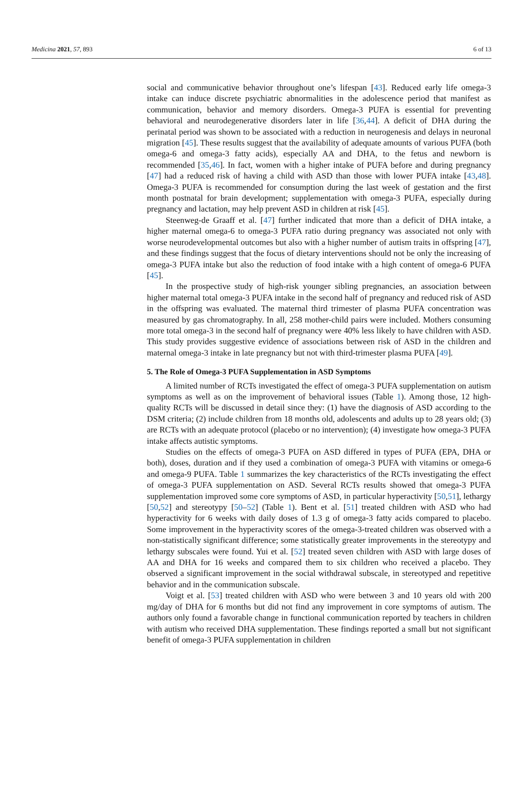Medicina 2021, 57, 893 6 of 13
social and communicative behavior throughout one’s lifespan [43]. Reduced early life omega-3 intake can induce discrete psychiatric abnormalities in the adolescence period that manifest as communication, behavior and memory disorders. Omega-3 PUFA is essential for preventing behavioral and neurodegenerative disorders later in life [36,44]. A deficit of DHA during the perinatal period was shown to be associated with a reduction in neurogenesis and delays in neuronal migration [45]. These results suggest that the availability of adequate amounts of various PUFA (both omega-6 and omega-3 fatty acids), especially AA and DHA, to the fetus and newborn is recommended [35,46]. In fact, women with a higher intake of PUFA before and during pregnancy [47] had a reduced risk of having a child with ASD than those with lower PUFA intake [43,48]. Omega-3 PUFA is recommended for consumption during the last week of gestation and the first month postnatal for brain development; supplementation with omega-3 PUFA, especially during pregnancy and lactation, may help prevent ASD in children at risk [45].
Steenweg-de Graaff et al. [47] further indicated that more than a deficit of DHA intake, a higher maternal omega-6 to omega-3 PUFA ratio during pregnancy was associated not only with worse neurodevelopmental outcomes but also with a higher number of autism traits in offspring [47], and these findings suggest that the focus of dietary interventions should not be only the increasing of omega-3 PUFA intake but also the reduction of food intake with a high content of omega-6 PUFA [45].
In the prospective study of high-risk younger sibling pregnancies, an association between higher maternal total omega-3 PUFA intake in the second half of pregnancy and reduced risk of ASD in the offspring was evaluated. The maternal third trimester of plasma PUFA concentration was measured by gas chromatography. In all, 258 mother-child pairs were included. Mothers consuming more total omega-3 in the second half of pregnancy were 40% less likely to have children with ASD. This study provides suggestive evidence of associations between risk of ASD in the children and maternal omega-3 intake in late pregnancy but not with third-trimester plasma PUFA [49].
5. The Role of Omega-3 PUFA Supplementation in ASD Symptoms
A limited number of RCTs investigated the effect of omega-3 PUFA supplementation on autism symptoms as well as on the improvement of behavioral issues (Table 1). Among those, 12 high-quality RCTs will be discussed in detail since they: (1) have the diagnosis of ASD according to the DSM criteria; (2) include children from 18 months old, adolescents and adults up to 28 years old; (3) are RCTs with an adequate protocol (placebo or no intervention); (4) investigate how omega-3 PUFA intake affects autistic symptoms.
Studies on the effects of omega-3 PUFA on ASD differed in types of PUFA (EPA, DHA or both), doses, duration and if they used a combination of omega-3 PUFA with vitamins or omega-6 and omega-9 PUFA. Table 1 summarizes the key characteristics of the RCTs investigating the effect of omega-3 PUFA supplementation on ASD. Several RCTs results showed that omega-3 PUFA supplementation improved some core symptoms of ASD, in particular hyperactivity [50,51], lethargy [50,52] and stereotypy [50–52] (Table 1). Bent et al. [51] treated children with ASD who had hyperactivity for 6 weeks with daily doses of 1.3 g of omega-3 fatty acids compared to placebo. Some improvement in the hyperactivity scores of the omega-3-treated children was observed with a non-statistically significant difference; some statistically greater improvements in the stereotypy and lethargy subscales were found. Yui et al. [52] treated seven children with ASD with large doses of AA and DHA for 16 weeks and compared them to six children who received a placebo. They observed a significant improvement in the social withdrawal subscale, in stereotyped and repetitive behavior and in the communication subscale.
Voigt et al. [53] treated children with ASD who were between 3 and 10 years old with 200 mg/day of DHA for 6 months but did not find any improvement in core symptoms of autism. The authors only found a favorable change in functional communication reported by teachers in children with autism who received DHA supplementation. These findings reported a small but not significant benefit of omega-3 PUFA supplementation in children